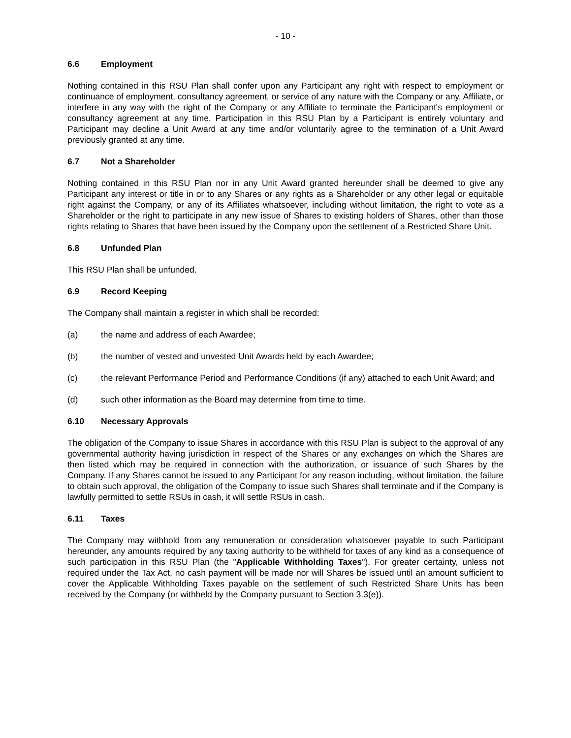- 10 -
6.6 Employment
Nothing contained in this RSU Plan shall confer upon any Participant any right with respect to employment or continuance of employment, consultancy agreement, or service of any nature with the Company or any, Affiliate, or interfere in any way with the right of the Company or any Affiliate to terminate the Participant's employment or consultancy agreement at any time. Participation in this RSU Plan by a Participant is entirely voluntary and Participant may decline a Unit Award at any time and/or voluntarily agree to the termination of a Unit Award previously granted at any time.
6.7 Not a Shareholder
Nothing contained in this RSU Plan nor in any Unit Award granted hereunder shall be deemed to give any Participant any interest or title in or to any Shares or any rights as a Shareholder or any other legal or equitable right against the Company, or any of its Affiliates whatsoever, including without limitation, the right to vote as a Shareholder or the right to participate in any new issue of Shares to existing holders of Shares, other than those rights relating to Shares that have been issued by the Company upon the settlement of a Restricted Share Unit.
6.8 Unfunded Plan
This RSU Plan shall be unfunded.
6.9 Record Keeping
The Company shall maintain a register in which shall be recorded:
(a) the name and address of each Awardee;
(b) the number of vested and unvested Unit Awards held by each Awardee;
(c) the relevant Performance Period and Performance Conditions (if any) attached to each Unit Award; and
(d) such other information as the Board may determine from time to time.
6.10 Necessary Approvals
The obligation of the Company to issue Shares in accordance with this RSU Plan is subject to the approval of any governmental authority having jurisdiction in respect of the Shares or any exchanges on which the Shares are then listed which may be required in connection with the authorization, or issuance of such Shares by the Company. If any Shares cannot be issued to any Participant for any reason including, without limitation, the failure to obtain such approval, the obligation of the Company to issue such Shares shall terminate and if the Company is lawfully permitted to settle RSUs in cash, it will settle RSUs in cash.
6.11 Taxes
The Company may withhold from any remuneration or consideration whatsoever payable to such Participant hereunder, any amounts required by any taxing authority to be withheld for taxes of any kind as a consequence of such participation in this RSU Plan (the "Applicable Withholding Taxes"). For greater certainty, unless not required under the Tax Act, no cash payment will be made nor will Shares be issued until an amount sufficient to cover the Applicable Withholding Taxes payable on the settlement of such Restricted Share Units has been received by the Company (or withheld by the Company pursuant to Section 3.3(e)).